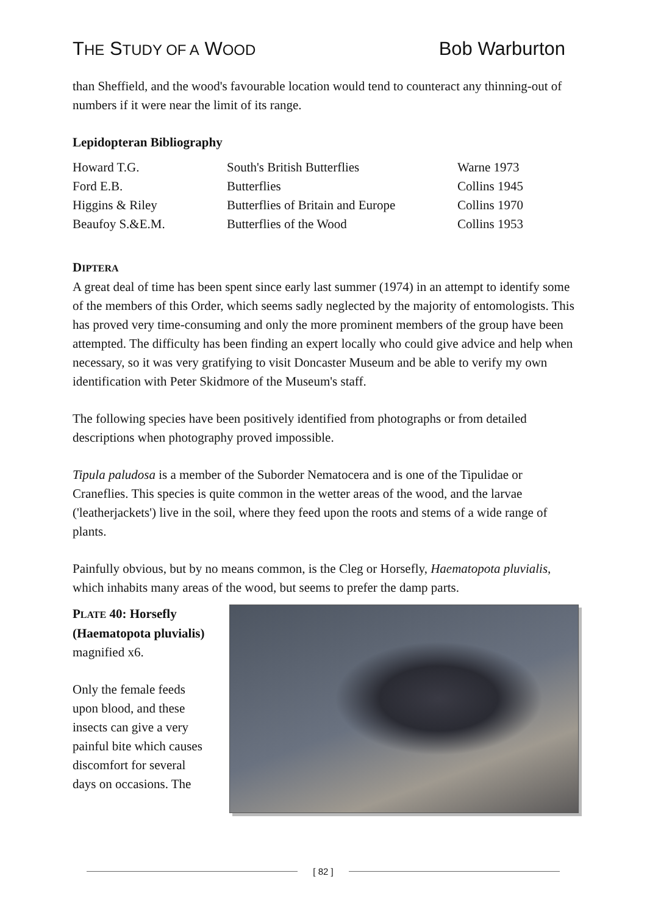THE STUDY OF A WOOD
Bob Warburton
than Sheffield, and the wood's favourable location would tend to counteract any thinning-out of numbers if it were near the limit of its range.
Lepidopteran Bibliography
| Howard T.G. | South's British Butterflies | Warne 1973 |
| Ford E.B. | Butterflies | Collins 1945 |
| Higgins & Riley | Butterflies of Britain and Europe | Collins 1970 |
| Beaufoy S.&E.M. | Butterflies of the Wood | Collins 1953 |
DIPTERA
A great deal of time has been spent since early last summer (1974) in an attempt to identify some of the members of this Order, which seems sadly neglected by the majority of entomologists. This has proved very time-consuming and only the more prominent members of the group have been attempted. The difficulty has been finding an expert locally who could give advice and help when necessary, so it was very gratifying to visit Doncaster Museum and be able to verify my own identification with Peter Skidmore of the Museum's staff.
The following species have been positively identified from photographs or from detailed descriptions when photography proved impossible.
Tipula paludosa is a member of the Suborder Nematocera and is one of the Tipulidae or Craneflies. This species is quite common in the wetter areas of the wood, and the larvae ('leatherjackets') live in the soil, where they feed upon the roots and stems of a wide range of plants.
Painfully obvious, but by no means common, is the Cleg or Horsefly, Haematopota pluvialis, which inhabits many areas of the wood, but seems to prefer the damp parts.
PLATE 40: Horsefly (Haematopota pluvialis) magnified x6.
Only the female feeds upon blood, and these insects can give a very painful bite which causes discomfort for several days on occasions. The
[ 82 ]